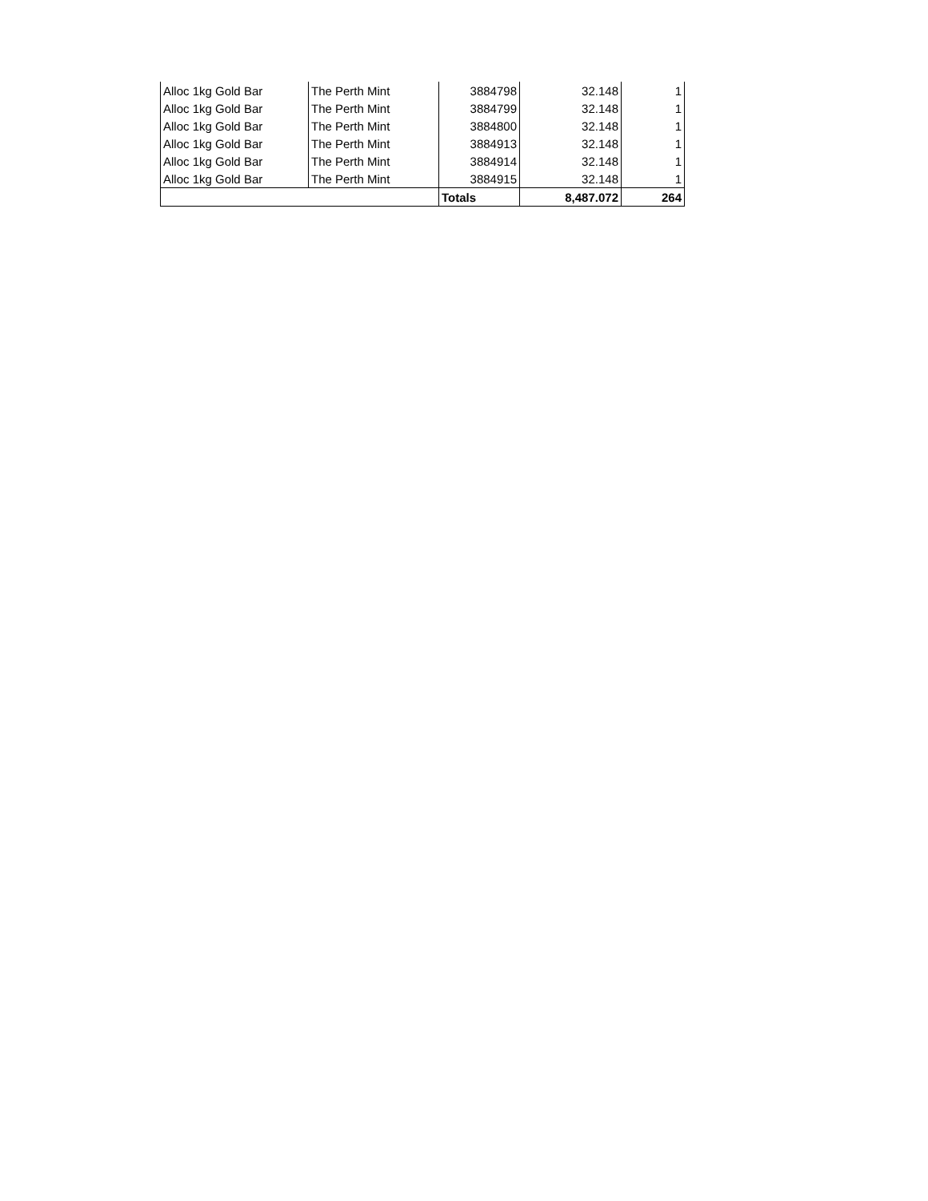| Alloc 1kg Gold Bar | The Perth Mint | 3884798 | 32.148 | 1 |
| Alloc 1kg Gold Bar | The Perth Mint | 3884799 | 32.148 | 1 |
| Alloc 1kg Gold Bar | The Perth Mint | 3884800 | 32.148 | 1 |
| Alloc 1kg Gold Bar | The Perth Mint | 3884913 | 32.148 | 1 |
| Alloc 1kg Gold Bar | The Perth Mint | 3884914 | 32.148 | 1 |
| Alloc 1kg Gold Bar | The Perth Mint | 3884915 | 32.148 | 1 |
| | | Totals | 8,487.072 | 264 |